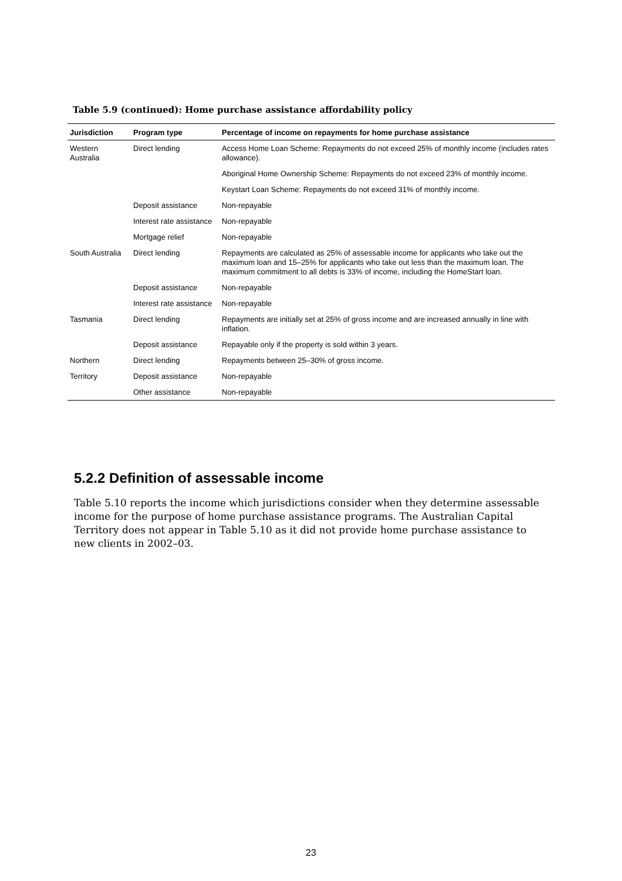Table 5.9 (continued): Home purchase assistance affordability policy
| Jurisdiction | Program type | Percentage of income on repayments for home purchase assistance |
| --- | --- | --- |
| Western Australia | Direct lending | Access Home Loan Scheme: Repayments do not exceed 25% of monthly income (includes rates allowance). |
| | | Aboriginal Home Ownership Scheme: Repayments do not exceed 23% of monthly income. |
| | | Keystart Loan Scheme: Repayments do not exceed 31% of monthly income. |
| | Deposit assistance | Non-repayable |
| | Interest rate assistance | Non-repayable |
| | Mortgage relief | Non-repayable |
| South Australia | Direct lending | Repayments are calculated as 25% of assessable income for applicants who take out the maximum loan and 15–25% for applicants who take out less than the maximum loan. The maximum commitment to all debts is 33% of income, including the HomeStart loan. |
| | Deposit assistance | Non-repayable |
| | Interest rate assistance | Non-repayable |
| Tasmania | Direct lending | Repayments are initially set at 25% of gross income and are increased annually in line with inflation. |
| | Deposit assistance | Repayable only if the property is sold within 3 years. |
| Northern | Direct lending | Repayments between 25–30% of gross income. |
| Territory | Deposit assistance | Non-repayable |
| | Other assistance | Non-repayable |
5.2.2 Definition of assessable income
Table 5.10 reports the income which jurisdictions consider when they determine assessable income for the purpose of home purchase assistance programs. The Australian Capital Territory does not appear in Table 5.10 as it did not provide home purchase assistance to new clients in 2002–03.
23